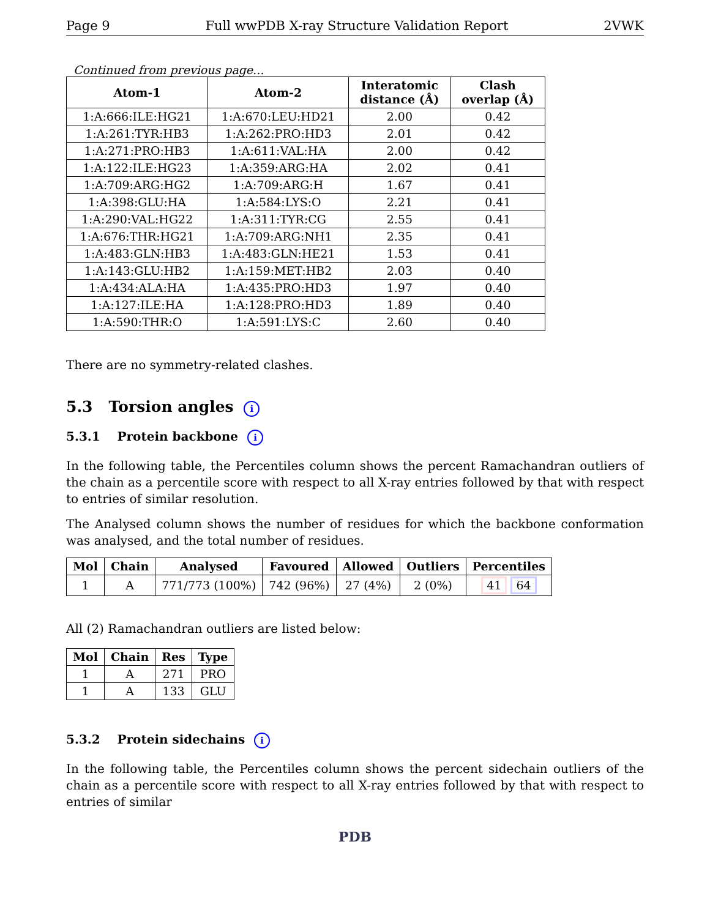Page 9 Full wwPDB X-ray Structure Validation Report 2VWK
Continued from previous page...
| Atom-1 | Atom-2 | Interatomic distance (Å) | Clash overlap (Å) |
| --- | --- | --- | --- |
| 1:A:666:ILE:HG21 | 1:A:670:LEU:HD21 | 2.00 | 0.42 |
| 1:A:261:TYR:HB3 | 1:A:262:PRO:HD3 | 2.01 | 0.42 |
| 1:A:271:PRO:HB3 | 1:A:611:VAL:HA | 2.00 | 0.42 |
| 1:A:122:ILE:HG23 | 1:A:359:ARG:HA | 2.02 | 0.41 |
| 1:A:709:ARG:HG2 | 1:A:709:ARG:H | 1.67 | 0.41 |
| 1:A:398:GLU:HA | 1:A:584:LYS:O | 2.21 | 0.41 |
| 1:A:290:VAL:HG22 | 1:A:311:TYR:CG | 2.55 | 0.41 |
| 1:A:676:THR:HG21 | 1:A:709:ARG:NH1 | 2.35 | 0.41 |
| 1:A:483:GLN:HB3 | 1:A:483:GLN:HE21 | 1.53 | 0.41 |
| 1:A:143:GLU:HB2 | 1:A:159:MET:HB2 | 2.03 | 0.40 |
| 1:A:434:ALA:HA | 1:A:435:PRO:HD3 | 1.97 | 0.40 |
| 1:A:127:ILE:HA | 1:A:128:PRO:HD3 | 1.89 | 0.40 |
| 1:A:590:THR:O | 1:A:591:LYS:C | 2.60 | 0.40 |
There are no symmetry-related clashes.
5.3 Torsion angles i
5.3.1 Protein backbone i
In the following table, the Percentiles column shows the percent Ramachandran outliers of the chain as a percentile score with respect to all X-ray entries followed by that with respect to entries of similar resolution.
The Analysed column shows the number of residues for which the backbone conformation was analysed, and the total number of residues.
| Mol | Chain | Analysed | Favoured | Allowed | Outliers | Percentiles |
| --- | --- | --- | --- | --- | --- | --- |
| 1 | A | 771/773 (100%) | 742 (96%) | 27 (4%) | 2 (0%) | 41 64 |
All (2) Ramachandran outliers are listed below:
| Mol | Chain | Res | Type |
| --- | --- | --- | --- |
| 1 | A | 271 | PRO |
| 1 | A | 133 | GLU |
5.3.2 Protein sidechains i
In the following table, the Percentiles column shows the percent sidechain outliers of the chain as a percentile score with respect to all X-ray entries followed by that with respect to entries of similar
PDB